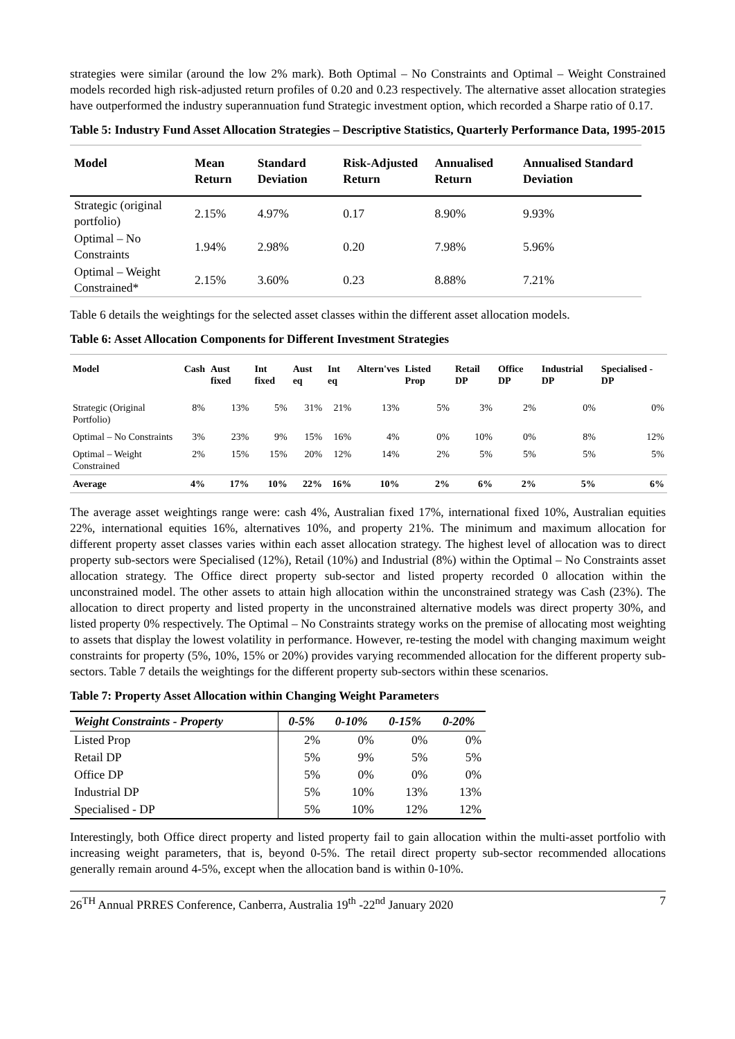strategies were similar (around the low 2% mark). Both Optimal – No Constraints and Optimal – Weight Constrained models recorded high risk-adjusted return profiles of 0.20 and 0.23 respectively. The alternative asset allocation strategies have outperformed the industry superannuation fund Strategic investment option, which recorded a Sharpe ratio of 0.17.
Table 5: Industry Fund Asset Allocation Strategies – Descriptive Statistics, Quarterly Performance Data, 1995-2015
| Model | Mean Return | Standard Deviation | Risk-Adjusted Return | Annualised Return | Annualised Standard Deviation |
| --- | --- | --- | --- | --- | --- |
| Strategic (original portfolio) | 2.15% | 4.97% | 0.17 | 8.90% | 9.93% |
| Optimal – No Constraints | 1.94% | 2.98% | 0.20 | 7.98% | 5.96% |
| Optimal – Weight Constrained* | 2.15% | 3.60% | 0.23 | 8.88% | 7.21% |
Table 6 details the weightings for the selected asset classes within the different asset allocation models.
Table 6: Asset Allocation Components for Different Investment Strategies
| Model | Cash | Aust fixed | Int fixed | Aust eq | Int eq | Altern'ves | Listed Prop | Retail DP | Office DP | Industrial DP | Specialised - DP |
| --- | --- | --- | --- | --- | --- | --- | --- | --- | --- | --- | --- |
| Strategic (Original Portfolio) | 8% | 13% | 5% | 31% | 21% | 13% | 5% | 3% | 2% | 0% | 0% |
| Optimal – No Constraints | 3% | 23% | 9% | 15% | 16% | 4% | 0% | 10% | 0% | 8% | 12% |
| Optimal – Weight Constrained | 2% | 15% | 15% | 20% | 12% | 14% | 2% | 5% | 5% | 5% | 5% |
| Average | 4% | 17% | 10% | 22% | 16% | 10% | 2% | 6% | 2% | 5% | 6% |
The average asset weightings range were: cash 4%, Australian fixed 17%, international fixed 10%, Australian equities 22%, international equities 16%, alternatives 10%, and property 21%. The minimum and maximum allocation for different property asset classes varies within each asset allocation strategy. The highest level of allocation was to direct property sub-sectors were Specialised (12%), Retail (10%) and Industrial (8%) within the Optimal – No Constraints asset allocation strategy. The Office direct property sub-sector and listed property recorded 0 allocation within the unconstrained model. The other assets to attain high allocation within the unconstrained strategy was Cash (23%). The allocation to direct property and listed property in the unconstrained alternative models was direct property 30%, and listed property 0% respectively. The Optimal – No Constraints strategy works on the premise of allocating most weighting to assets that display the lowest volatility in performance. However, re-testing the model with changing maximum weight constraints for property (5%, 10%, 15% or 20%) provides varying recommended allocation for the different property sub-sectors. Table 7 details the weightings for the different property sub-sectors within these scenarios.
Table 7: Property Asset Allocation within Changing Weight Parameters
| Weight Constraints - Property | 0-5% | 0-10% | 0-15% | 0-20% |
| --- | --- | --- | --- | --- |
| Listed Prop | 2% | 0% | 0% | 0% |
| Retail DP | 5% | 9% | 5% | 5% |
| Office DP | 5% | 0% | 0% | 0% |
| Industrial DP | 5% | 10% | 13% | 13% |
| Specialised - DP | 5% | 10% | 12% | 12% |
Interestingly, both Office direct property and listed property fail to gain allocation within the multi-asset portfolio with increasing weight parameters, that is, beyond 0-5%. The retail direct property sub-sector recommended allocations generally remain around 4-5%, except when the allocation band is within 0-10%.
26<sup>TH</sup> Annual PRRES Conference, Canberra, Australia 19<sup>th</sup> -22<sup>nd</sup> January 2020 7